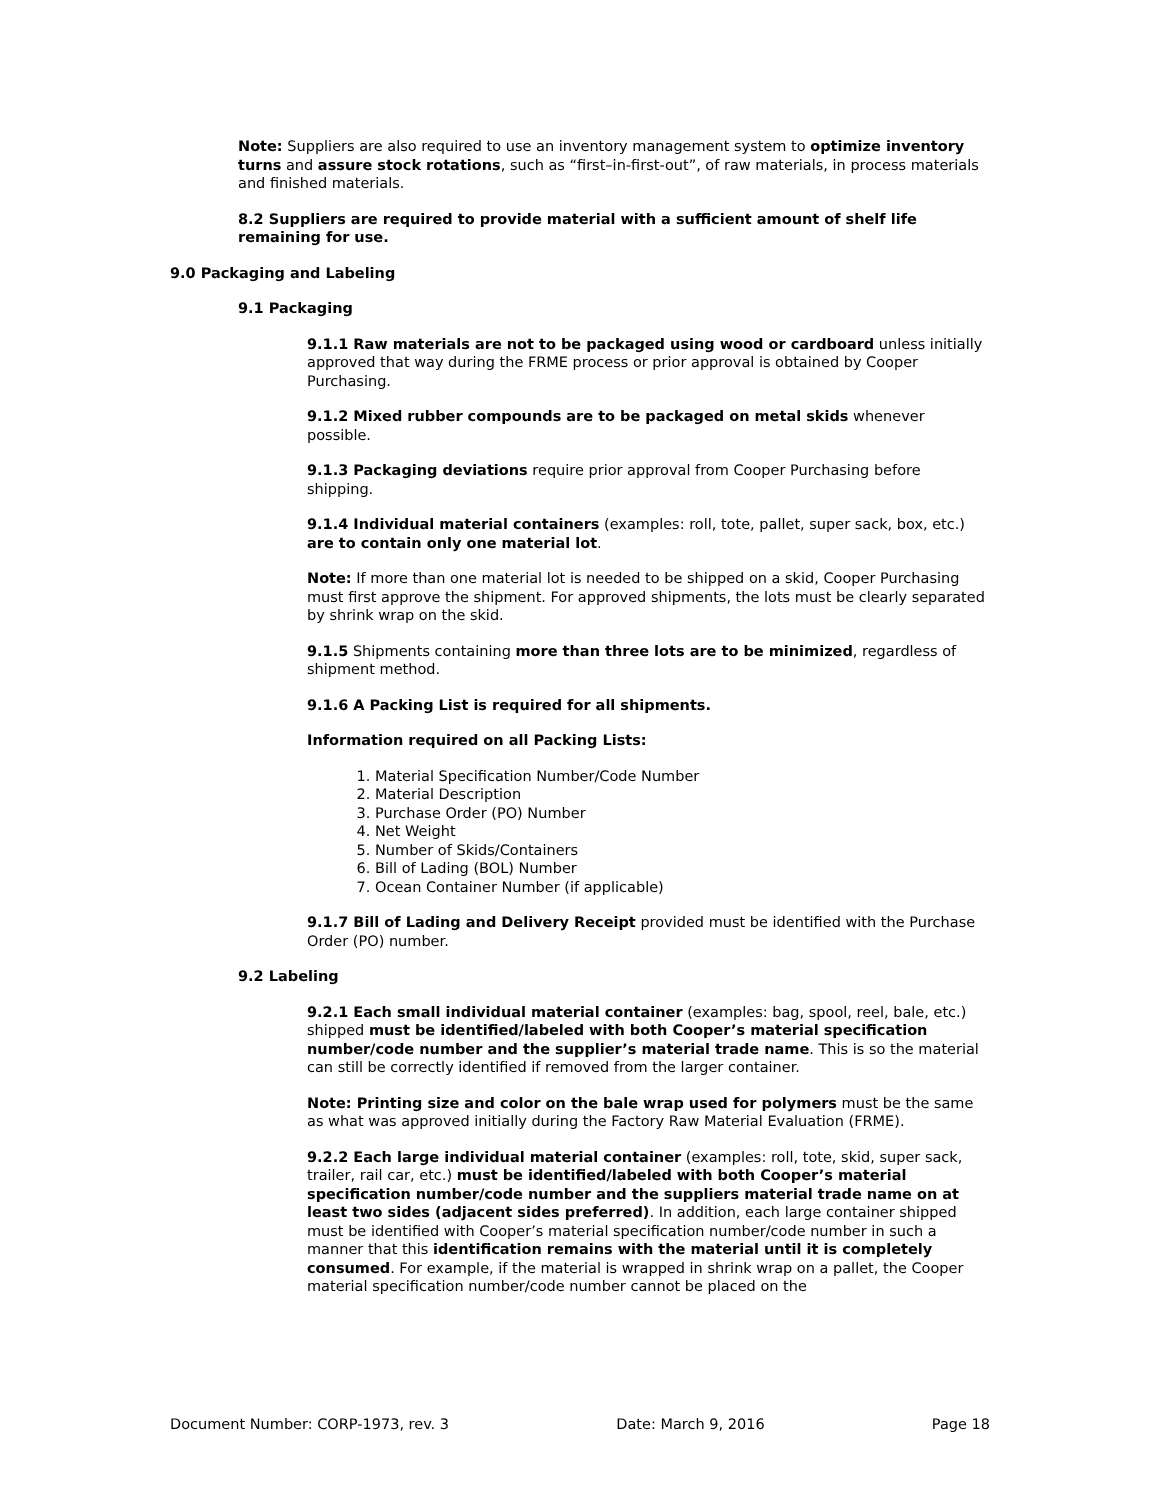Note: Suppliers are also required to use an inventory management system to optimize inventory turns and assure stock rotations, such as “first–in-first-out”, of raw materials, in process materials and finished materials.
8.2 Suppliers are required to provide material with a sufficient amount of shelf life remaining for use.
9.0 Packaging and Labeling
9.1 Packaging
9.1.1 Raw materials are not to be packaged using wood or cardboard unless initially approved that way during the FRME process or prior approval is obtained by Cooper Purchasing.
9.1.2 Mixed rubber compounds are to be packaged on metal skids whenever possible.
9.1.3 Packaging deviations require prior approval from Cooper Purchasing before shipping.
9.1.4 Individual material containers (examples: roll, tote, pallet, super sack, box, etc.) are to contain only one material lot.
Note: If more than one material lot is needed to be shipped on a skid, Cooper Purchasing must first approve the shipment. For approved shipments, the lots must be clearly separated by shrink wrap on the skid.
9.1.5 Shipments containing more than three lots are to be minimized, regardless of shipment method.
9.1.6 A Packing List is required for all shipments.
Information required on all Packing Lists:
1. Material Specification Number/Code Number
2. Material Description
3. Purchase Order (PO) Number
4. Net Weight
5. Number of Skids/Containers
6. Bill of Lading (BOL) Number
7. Ocean Container Number (if applicable)
9.1.7 Bill of Lading and Delivery Receipt provided must be identified with the Purchase Order (PO) number.
9.2 Labeling
9.2.1 Each small individual material container (examples: bag, spool, reel, bale, etc.) shipped must be identified/labeled with both Cooper’s material specification number/code number and the supplier’s material trade name. This is so the material can still be correctly identified if removed from the larger container.
Note: Printing size and color on the bale wrap used for polymers must be the same as what was approved initially during the Factory Raw Material Evaluation (FRME).
9.2.2 Each large individual material container (examples: roll, tote, skid, super sack, trailer, rail car, etc.) must be identified/labeled with both Cooper’s material specification number/code number and the suppliers material trade name on at least two sides (adjacent sides preferred). In addition, each large container shipped must be identified with Cooper’s material specification number/code number in such a manner that this identification remains with the material until it is completely consumed. For example, if the material is wrapped in shrink wrap on a pallet, the Cooper material specification number/code number cannot be placed on the
Document Number: CORP-1973, rev. 3 Date: March 9, 2016 Page 18